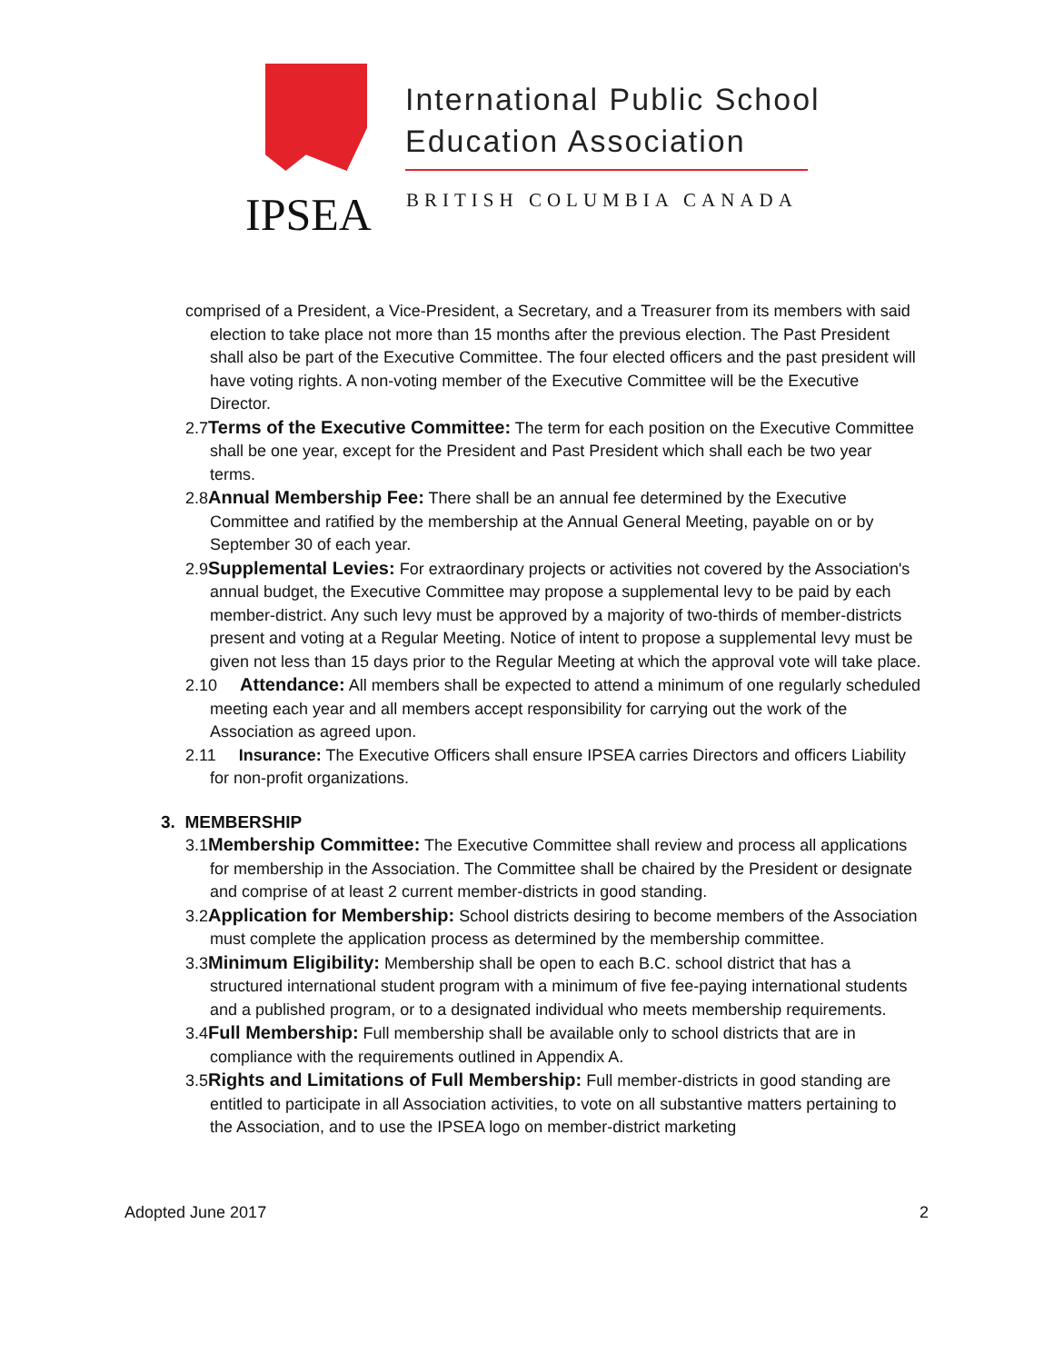International Public School
Education Association
IPSEA BRITISH COLUMBIA CANADA
comprised of a President, a Vice-President, a Secretary, and a Treasurer from its members with said election to take place not more than 15 months after the previous election. The Past President shall also be part of the Executive Committee. The four elected officers and the past president will have voting rights. A non-voting member of the Executive Committee will be the Executive Director.
2.7Terms of the Executive Committee: The term for each position on the Executive Committee shall be one year, except for the President and Past President which shall each be two year terms.
2.8Annual Membership Fee: There shall be an annual fee determined by the Executive Committee and ratified by the membership at the Annual General Meeting, payable on or by September 30 of each year.
2.9Supplemental Levies: For extraordinary projects or activities not covered by the Association's annual budget, the Executive Committee may propose a supplemental levy to be paid by each member-district. Any such levy must be approved by a majority of two-thirds of member-districts present and voting at a Regular Meeting. Notice of intent to propose a supplemental levy must be given not less than 15 days prior to the Regular Meeting at which the approval vote will take place.
2.10 Attendance: All members shall be expected to attend a minimum of one regularly scheduled meeting each year and all members accept responsibility for carrying out the work of the Association as agreed upon.
2.11 Insurance: The Executive Officers shall ensure IPSEA carries Directors and officers Liability for non-profit organizations.
3. MEMBERSHIP
3.1Membership Committee: The Executive Committee shall review and process all applications for membership in the Association. The Committee shall be chaired by the President or designate and comprise of at least 2 current member-districts in good standing.
3.2Application for Membership: School districts desiring to become members of the Association must complete the application process as determined by the membership committee.
3.3Minimum Eligibility: Membership shall be open to each B.C. school district that has a structured international student program with a minimum of five fee-paying international students and a published program, or to a designated individual who meets membership requirements.
3.4Full Membership: Full membership shall be available only to school districts that are in compliance with the requirements outlined in Appendix A.
3.5Rights and Limitations of Full Membership: Full member-districts in good standing are entitled to participate in all Association activities, to vote on all substantive matters pertaining to the Association, and to use the IPSEA logo on member-district marketing
Adopted June 2017 2